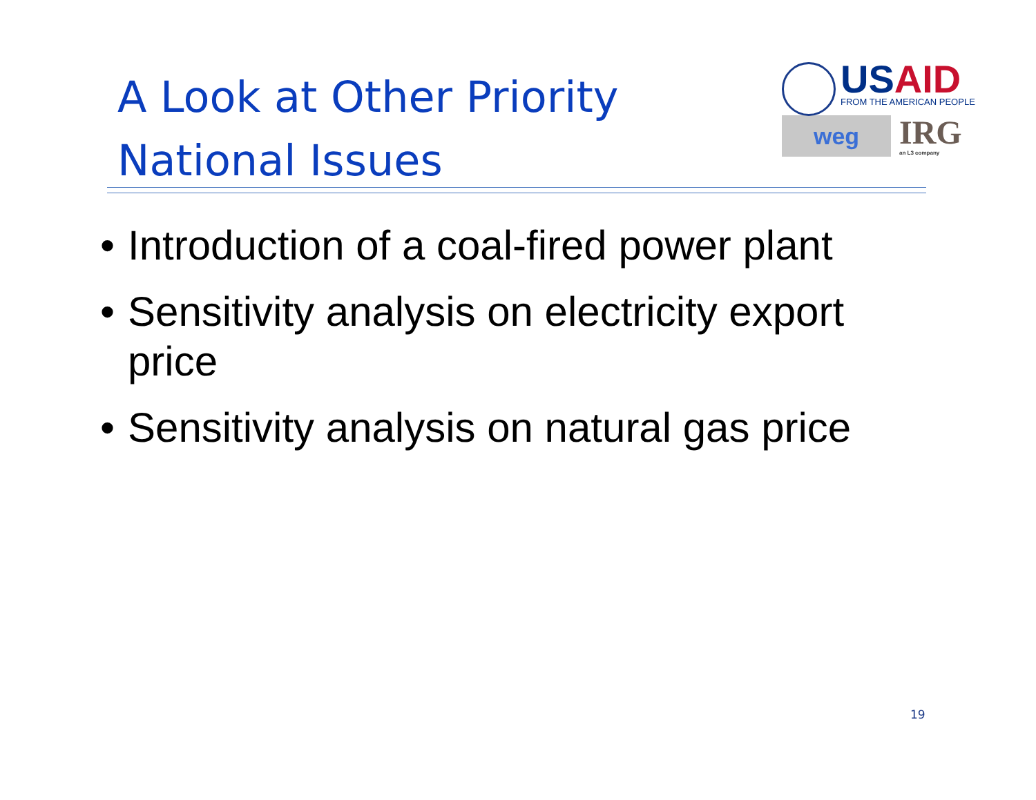A Look at Other Priority National Issues
USAID
FROM THE AMERICAN PEOPLE
weg
IRG
an L3 company
• Introduction of a coal-fired power plant
• Sensitivity analysis on electricity export price
• Sensitivity analysis on natural gas price
19